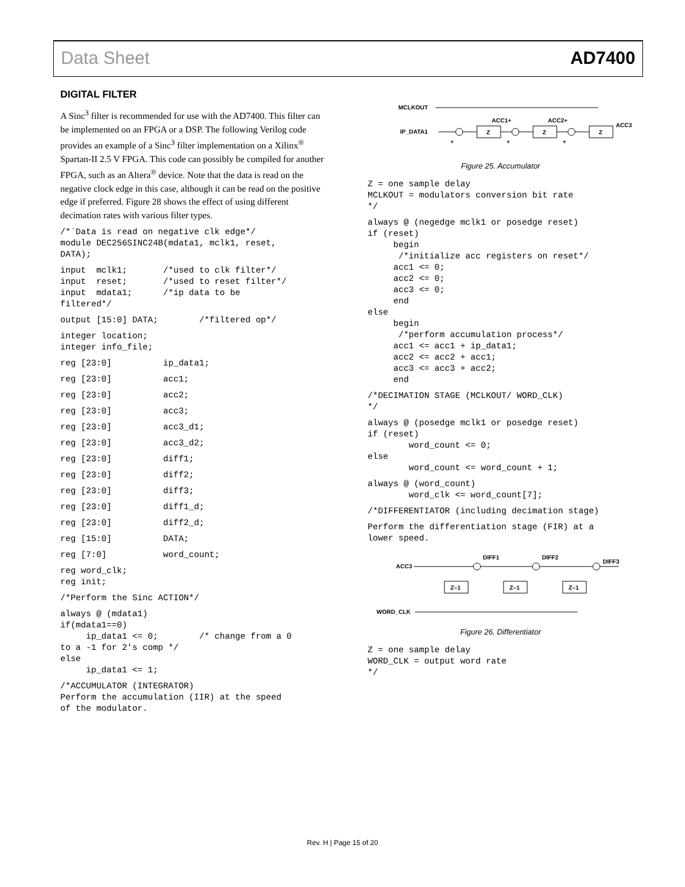Data Sheet AD7400
DIGITAL FILTER
A Sinc<sup>3</sup> filter is recommended for use with the AD7400. This filter can be implemented on an FPGA or a DSP. The following Verilog code provides an example of a Sinc<sup>3</sup> filter implementation on a Xilinx<sup>®</sup> Spartan-II 2.5 V FPGA. This code can possibly be compiled for another FPGA, such as an Altera<sup>®</sup> device. Note that the data is read on the negative clock edge in this case, although it can be read on the positive edge if preferred. Figure 28 shows the effect of using different decimation rates with various filter types.
/*`Data is read on negative clk edge*/
module DEC256SINC24B(mdata1, mclk1, reset,
DATA);
input  mclk1;       /*used to clk filter*/
input  reset;       /*used to reset filter*/
input  mdata1;      /*ip data to be
filtered*/
output [15:0] DATA;        /*filtered op*/
integer location;
integer info_file;
reg [23:0]          ip_data1;
reg [23:0]          acc1;
reg [23:0]          acc2;
reg [23:0]          acc3;
reg [23:0]          acc3_d1;
reg [23:0]          acc3_d2;
reg [23:0]          diff1;
reg [23:0]          diff2;
reg [23:0]          diff3;
reg [23:0]          diff1_d;
reg [23:0]          diff2_d;
reg [15:0]          DATA;
reg [7:0]           word_count;
reg word_clk;
reg init;
/*Perform the Sinc ACTION*/
always @ (mdata1)
if(mdata1==0)
     ip_data1 <= 0;        /* change from a 0
to a -1 for 2's comp */
else
     ip_data1 <= 1;
/*ACCUMULATOR (INTEGRATOR)
Perform the accumulation (IIR) at the speed
of the modulator.
MCLKOUT
IP_DATA1
Z
Z
Z
ACC1+
ACC2+
ACC3
+
+
+
Figure 25. Accumulator
Z = one sample delay
MCLKOUT = modulators conversion bit rate
*/
always @ (negedge mclk1 or posedge reset)
if (reset)
     begin
      /*initialize acc registers on reset*/
     acc1 <= 0;
     acc2 <= 0;
     acc3 <= 0;
     end
else
     begin
      /*perform accumulation process*/
     acc1 <= acc1 + ip_data1;
     acc2 <= acc2 + acc1;
     acc3 <= acc3 + acc2;
     end
/*DECIMATION STAGE (MCLKOUT/ WORD_CLK)
*/
always @ (posedge mclk1 or posedge reset)
if (reset)
        word_count <= 0;
else
        word_count <= word_count + 1;
always @ (word_count)
        word_clk <= word_count[7];
/*DIFFERENTIATOR (including decimation stage)
Perform the differentiation stage (FIR) at a
lower speed.
ACC3
Z–1
Z–1
Z–1
DIFF1
DIFF2
DIFF3
WORD_CLK
Figure 26. Differentiator
Z = one sample delay
WORD_CLK = output word rate
*/
Rev. H | Page 15 of 20